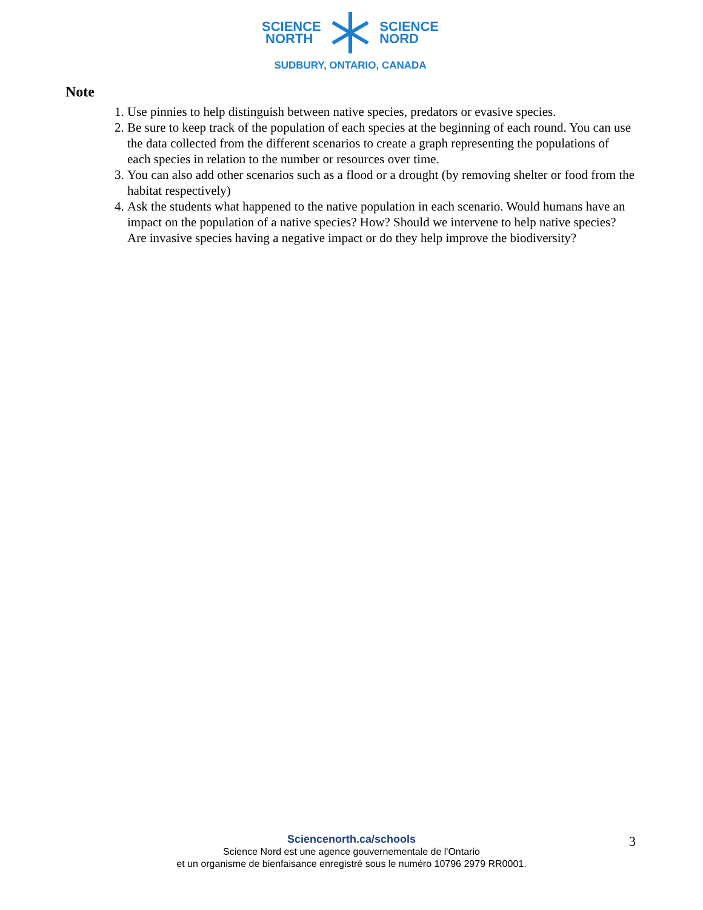SCIENCE
NORTH
SCIENCE
NORD
SUDBURY, ONTARIO, CANADA
Note
1. Use pinnies to help distinguish between native species, predators or evasive species.
2. Be sure to keep track of the population of each species at the beginning of each round. You can use the data collected from the different scenarios to create a graph representing the populations of each species in relation to the number or resources over time.
3. You can also add other scenarios such as a flood or a drought (by removing shelter or food from the habitat respectively)
4. Ask the students what happened to the native population in each scenario. Would humans have an impact on the population of a native species? How? Should we intervene to help native species? Are invasive species having a negative impact or do they help improve the biodiversity?
Sciencenorth.ca/schools
Science Nord est une agence gouvernementale de l'Ontario
et un organisme de bienfaisance enregistré sous le numéro 10796 2979 RR0001.
3